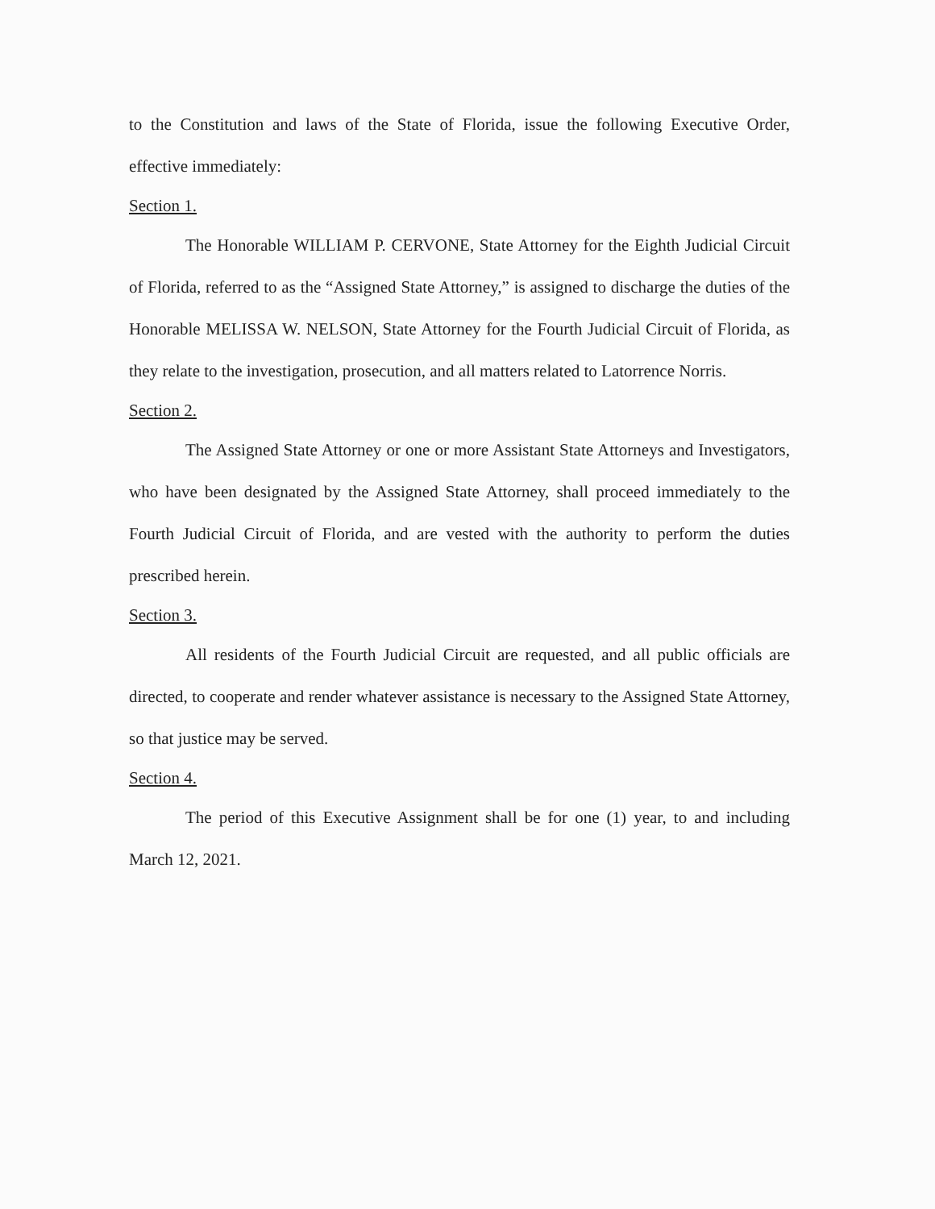to the Constitution and laws of the State of Florida, issue the following Executive Order, effective immediately:
Section 1.
The Honorable WILLIAM P. CERVONE, State Attorney for the Eighth Judicial Circuit of Florida, referred to as the “Assigned State Attorney,” is assigned to discharge the duties of the Honorable MELISSA W. NELSON, State Attorney for the Fourth Judicial Circuit of Florida, as they relate to the investigation, prosecution, and all matters related to Latorrence Norris.
Section 2.
The Assigned State Attorney or one or more Assistant State Attorneys and Investigators, who have been designated by the Assigned State Attorney, shall proceed immediately to the Fourth Judicial Circuit of Florida, and are vested with the authority to perform the duties prescribed herein.
Section 3.
All residents of the Fourth Judicial Circuit are requested, and all public officials are directed, to cooperate and render whatever assistance is necessary to the Assigned State Attorney, so that justice may be served.
Section 4.
The period of this Executive Assignment shall be for one (1) year, to and including March 12, 2021.